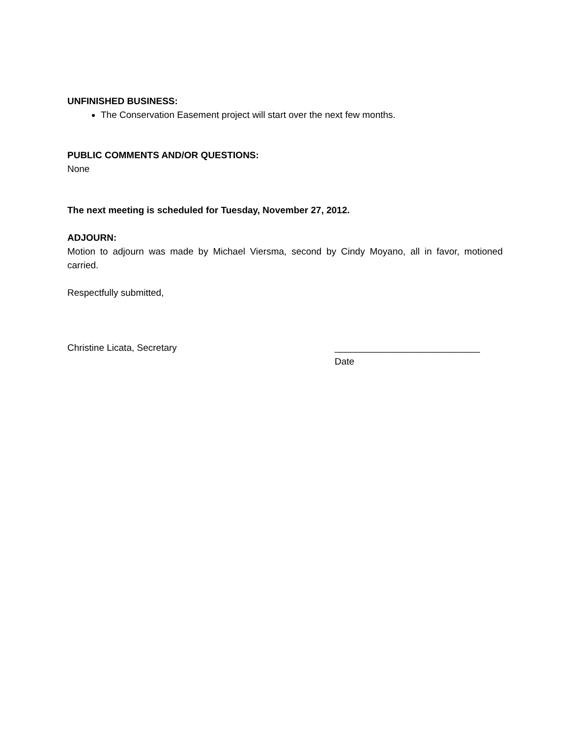UNFINISHED BUSINESS:
The Conservation Easement project will start over the next few months.
PUBLIC COMMENTS AND/OR QUESTIONS:
None
The next meeting is scheduled for Tuesday, November 27, 2012.
ADJOURN:
Motion to adjourn was made by Michael Viersma, second by Cindy Moyano, all in favor, motioned carried.
Respectfully submitted,
Christine Licata, Secretary ____________________________
Date